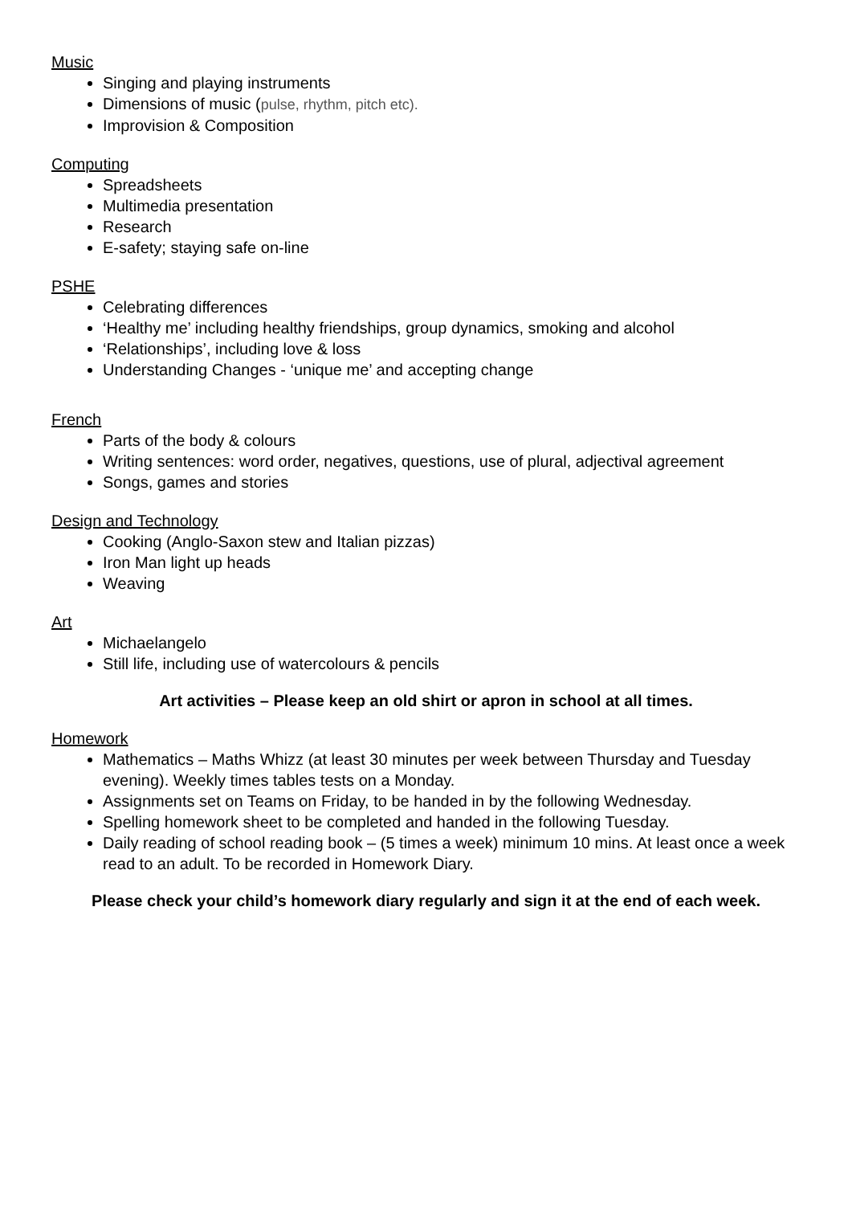Music
Singing and playing instruments
Dimensions of music (pulse, rhythm, pitch etc).
Improvision & Composition
Computing
Spreadsheets
Multimedia presentation
Research
E-safety; staying safe on-line
PSHE
Celebrating differences
‘Healthy me’ including healthy friendships, group dynamics, smoking and alcohol
‘Relationships’, including love & loss
Understanding Changes - ‘unique me’ and accepting change
French
Parts of the body & colours
Writing sentences: word order, negatives, questions, use of plural, adjectival agreement
Songs, games and stories
Design and Technology
Cooking (Anglo-Saxon stew and Italian pizzas)
Iron Man light up heads
Weaving
Art
Michaelangelo
Still life, including use of watercolours & pencils
Art activities – Please keep an old shirt or apron in school at all times.
Homework
Mathematics – Maths Whizz (at least 30 minutes per week between Thursday and Tuesday evening). Weekly times tables tests on a Monday.
Assignments set on Teams on Friday, to be handed in by the following Wednesday.
Spelling homework sheet to be completed and handed in the following Tuesday.
Daily reading of school reading book – (5 times a week) minimum 10 mins. At least once a week read to an adult. To be recorded in Homework Diary.
Please check your child’s homework diary regularly and sign it at the end of each week.